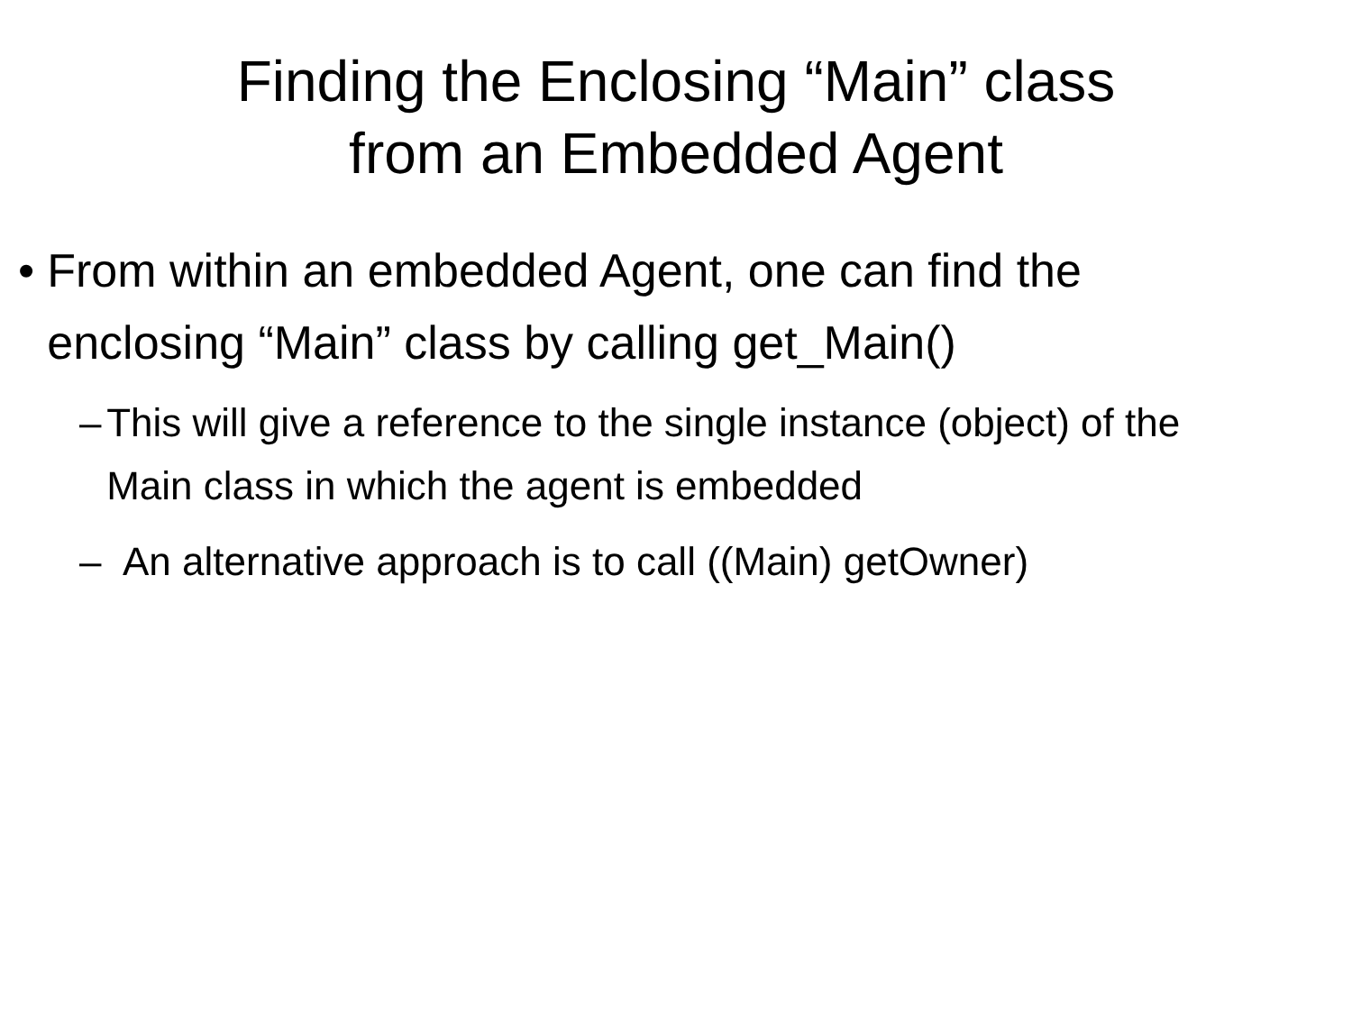Finding the Enclosing “Main” class
from an Embedded Agent
• From within an embedded Agent, one can find the enclosing “Main” class by calling get_Main()
– This will give a reference to the single instance (object) of the Main class in which the agent is embedded
– An alternative approach is to call ((Main) getOwner)